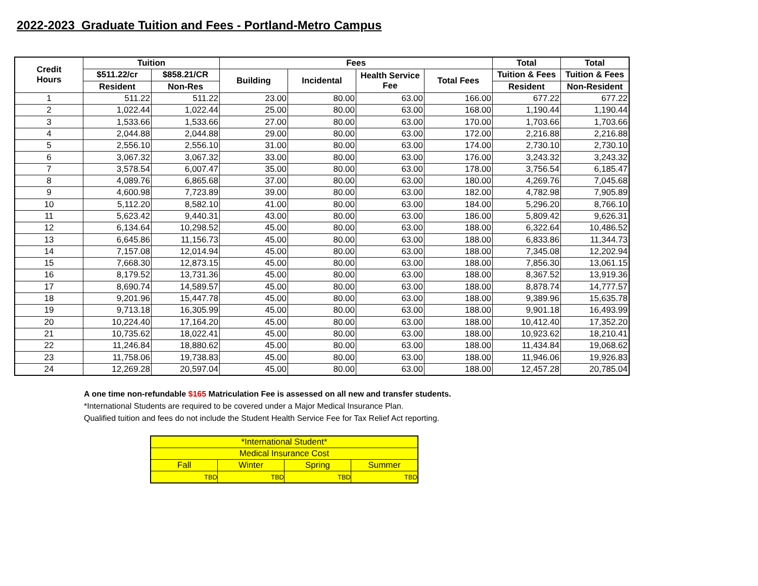2022-2023 Graduate Tuition and Fees - Portland-Metro Campus
| Credit Hours | Tuition | | Fees | | | | Total | Total |
| --- | --- | --- | --- | --- | --- | --- | --- | --- |
| | $511.22/cr | $858.21/CR | Building | Incidental | Health Service Fee | Total Fees | Tuition & Fees | Tuition & Fees |
| | Resident | Non-Res | | | | | Resident | Non-Resident |
| 1 | 511.22 | 511.22 | 23.00 | 80.00 | 63.00 | 166.00 | 677.22 | 677.22 |
| 2 | 1,022.44 | 1,022.44 | 25.00 | 80.00 | 63.00 | 168.00 | 1,190.44 | 1,190.44 |
| 3 | 1,533.66 | 1,533.66 | 27.00 | 80.00 | 63.00 | 170.00 | 1,703.66 | 1,703.66 |
| 4 | 2,044.88 | 2,044.88 | 29.00 | 80.00 | 63.00 | 172.00 | 2,216.88 | 2,216.88 |
| 5 | 2,556.10 | 2,556.10 | 31.00 | 80.00 | 63.00 | 174.00 | 2,730.10 | 2,730.10 |
| 6 | 3,067.32 | 3,067.32 | 33.00 | 80.00 | 63.00 | 176.00 | 3,243.32 | 3,243.32 |
| 7 | 3,578.54 | 6,007.47 | 35.00 | 80.00 | 63.00 | 178.00 | 3,756.54 | 6,185.47 |
| 8 | 4,089.76 | 6,865.68 | 37.00 | 80.00 | 63.00 | 180.00 | 4,269.76 | 7,045.68 |
| 9 | 4,600.98 | 7,723.89 | 39.00 | 80.00 | 63.00 | 182.00 | 4,782.98 | 7,905.89 |
| 10 | 5,112.20 | 8,582.10 | 41.00 | 80.00 | 63.00 | 184.00 | 5,296.20 | 8,766.10 |
| 11 | 5,623.42 | 9,440.31 | 43.00 | 80.00 | 63.00 | 186.00 | 5,809.42 | 9,626.31 |
| 12 | 6,134.64 | 10,298.52 | 45.00 | 80.00 | 63.00 | 188.00 | 6,322.64 | 10,486.52 |
| 13 | 6,645.86 | 11,156.73 | 45.00 | 80.00 | 63.00 | 188.00 | 6,833.86 | 11,344.73 |
| 14 | 7,157.08 | 12,014.94 | 45.00 | 80.00 | 63.00 | 188.00 | 7,345.08 | 12,202.94 |
| 15 | 7,668.30 | 12,873.15 | 45.00 | 80.00 | 63.00 | 188.00 | 7,856.30 | 13,061.15 |
| 16 | 8,179.52 | 13,731.36 | 45.00 | 80.00 | 63.00 | 188.00 | 8,367.52 | 13,919.36 |
| 17 | 8,690.74 | 14,589.57 | 45.00 | 80.00 | 63.00 | 188.00 | 8,878.74 | 14,777.57 |
| 18 | 9,201.96 | 15,447.78 | 45.00 | 80.00 | 63.00 | 188.00 | 9,389.96 | 15,635.78 |
| 19 | 9,713.18 | 16,305.99 | 45.00 | 80.00 | 63.00 | 188.00 | 9,901.18 | 16,493.99 |
| 20 | 10,224.40 | 17,164.20 | 45.00 | 80.00 | 63.00 | 188.00 | 10,412.40 | 17,352.20 |
| 21 | 10,735.62 | 18,022.41 | 45.00 | 80.00 | 63.00 | 188.00 | 10,923.62 | 18,210.41 |
| 22 | 11,246.84 | 18,880.62 | 45.00 | 80.00 | 63.00 | 188.00 | 11,434.84 | 19,068.62 |
| 23 | 11,758.06 | 19,738.83 | 45.00 | 80.00 | 63.00 | 188.00 | 11,946.06 | 19,926.83 |
| 24 | 12,269.28 | 20,597.04 | 45.00 | 80.00 | 63.00 | 188.00 | 12,457.28 | 20,785.04 |
A one time non-refundable $165 Matriculation Fee is assessed on all new and transfer students.
*International Students are required to be covered under a Major Medical Insurance Plan.
Qualified tuition and fees do not include the Student Health Service Fee for Tax Relief Act reporting.
| *International Student* | | | |
| Medical Insurance Cost | | | |
| Fall | Winter | Spring | Summer |
| TBD | TBD | TBD | TBD |